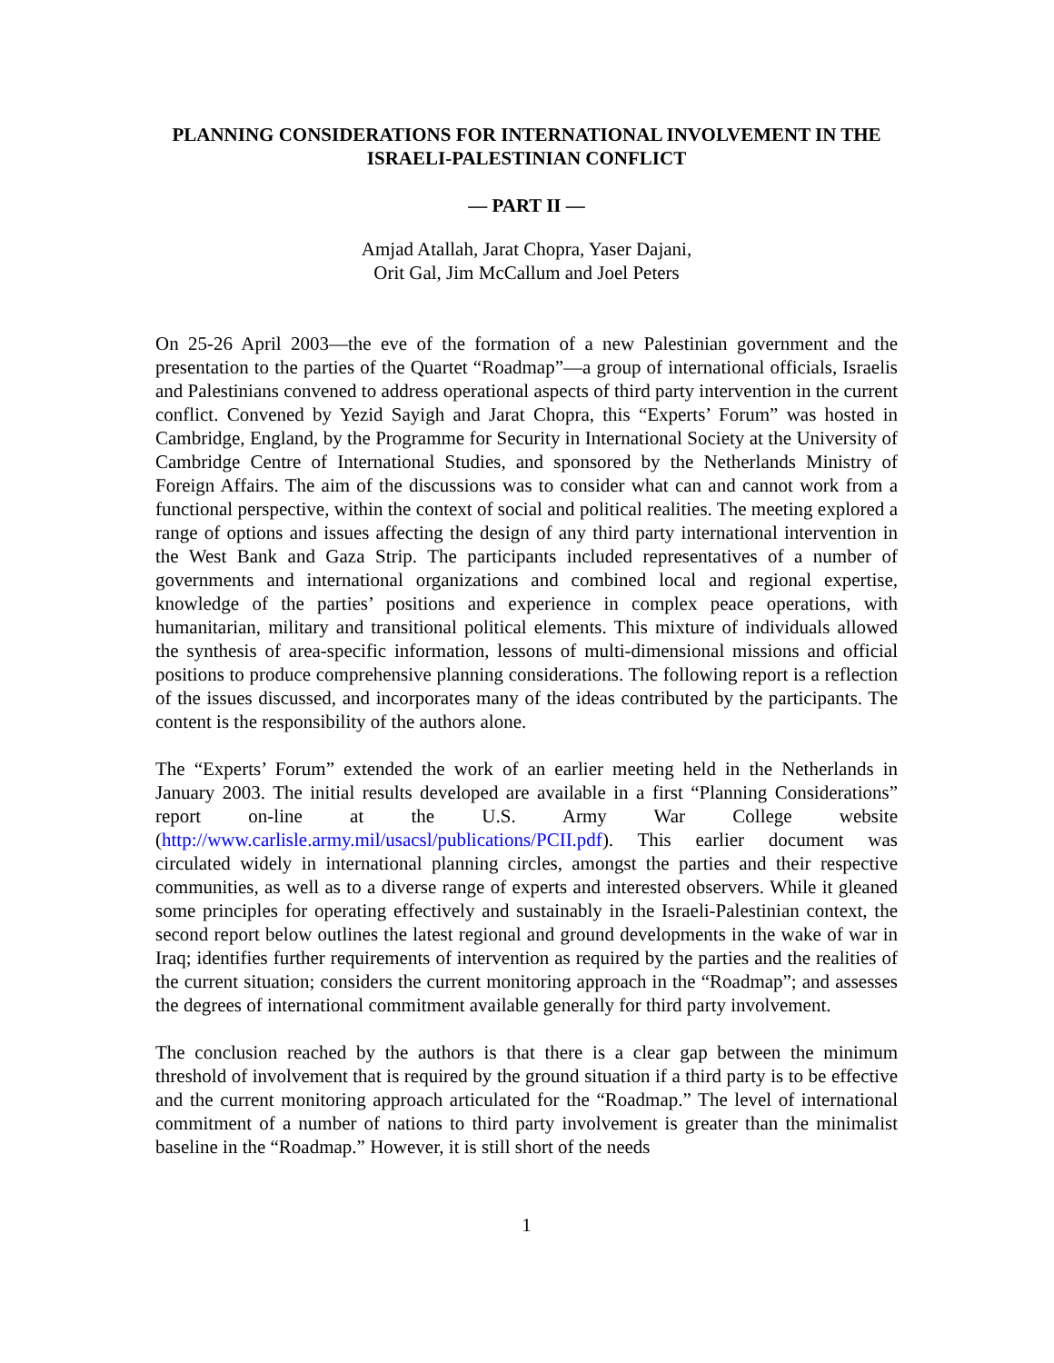PLANNING CONSIDERATIONS FOR INTERNATIONAL INVOLVEMENT IN THE ISRAELI-PALESTINIAN CONFLICT
— PART II —
Amjad Atallah, Jarat Chopra, Yaser Dajani,
Orit Gal, Jim McCallum and Joel Peters
On 25-26 April 2003—the eve of the formation of a new Palestinian government and the presentation to the parties of the Quartet “Roadmap”—a group of international officials, Israelis and Palestinians convened to address operational aspects of third party intervention in the current conflict. Convened by Yezid Sayigh and Jarat Chopra, this “Experts’ Forum” was hosted in Cambridge, England, by the Programme for Security in International Society at the University of Cambridge Centre of International Studies, and sponsored by the Netherlands Ministry of Foreign Affairs. The aim of the discussions was to consider what can and cannot work from a functional perspective, within the context of social and political realities. The meeting explored a range of options and issues affecting the design of any third party international intervention in the West Bank and Gaza Strip. The participants included representatives of a number of governments and international organizations and combined local and regional expertise, knowledge of the parties’ positions and experience in complex peace operations, with humanitarian, military and transitional political elements. This mixture of individuals allowed the synthesis of area-specific information, lessons of multi-dimensional missions and official positions to produce comprehensive planning considerations. The following report is a reflection of the issues discussed, and incorporates many of the ideas contributed by the participants. The content is the responsibility of the authors alone.
The “Experts’ Forum” extended the work of an earlier meeting held in the Netherlands in January 2003. The initial results developed are available in a first “Planning Considerations” report on-line at the U.S. Army War College website (http://www.carlisle.army.mil/usacsl/publications/PCII.pdf). This earlier document was circulated widely in international planning circles, amongst the parties and their respective communities, as well as to a diverse range of experts and interested observers. While it gleaned some principles for operating effectively and sustainably in the Israeli-Palestinian context, the second report below outlines the latest regional and ground developments in the wake of war in Iraq; identifies further requirements of intervention as required by the parties and the realities of the current situation; considers the current monitoring approach in the “Roadmap”; and assesses the degrees of international commitment available generally for third party involvement.
The conclusion reached by the authors is that there is a clear gap between the minimum threshold of involvement that is required by the ground situation if a third party is to be effective and the current monitoring approach articulated for the “Roadmap.” The level of international commitment of a number of nations to third party involvement is greater than the minimalist baseline in the “Roadmap.” However, it is still short of the needs
1